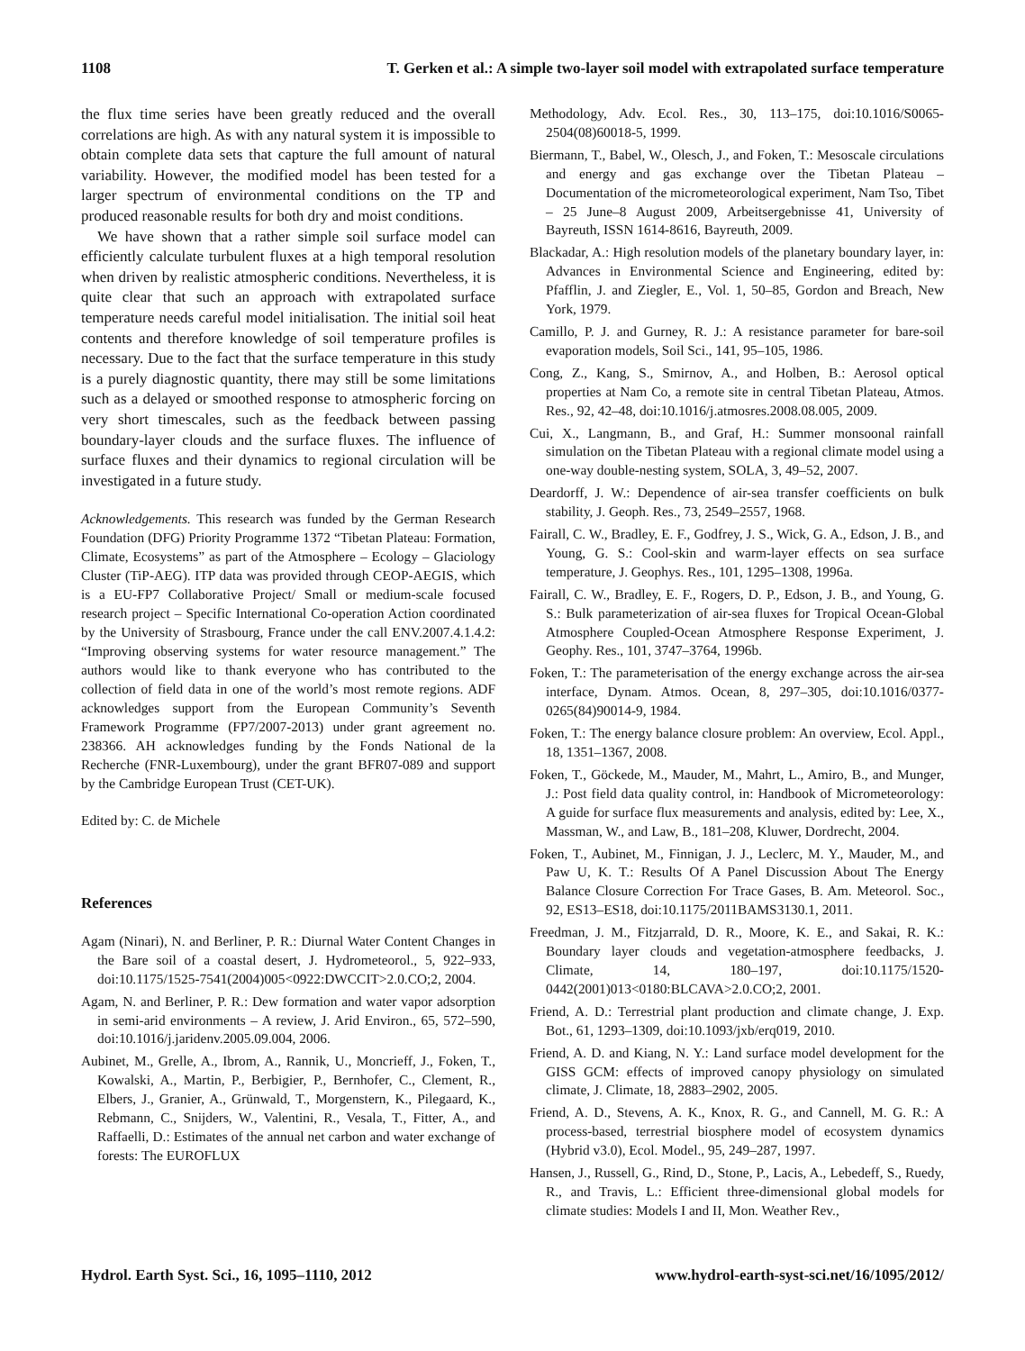1108 T. Gerken et al.: A simple two-layer soil model with extrapolated surface temperature
the flux time series have been greatly reduced and the overall correlations are high. As with any natural system it is impossible to obtain complete data sets that capture the full amount of natural variability. However, the modified model has been tested for a larger spectrum of environmental conditions on the TP and produced reasonable results for both dry and moist conditions.
We have shown that a rather simple soil surface model can efficiently calculate turbulent fluxes at a high temporal resolution when driven by realistic atmospheric conditions. Nevertheless, it is quite clear that such an approach with extrapolated surface temperature needs careful model initialisation. The initial soil heat contents and therefore knowledge of soil temperature profiles is necessary. Due to the fact that the surface temperature in this study is a purely diagnostic quantity, there may still be some limitations such as a delayed or smoothed response to atmospheric forcing on very short timescales, such as the feedback between passing boundary-layer clouds and the surface fluxes. The influence of surface fluxes and their dynamics to regional circulation will be investigated in a future study.
Acknowledgements. This research was funded by the German Research Foundation (DFG) Priority Programme 1372 “Tibetan Plateau: Formation, Climate, Ecosystems” as part of the Atmosphere – Ecology – Glaciology Cluster (TiP-AEG). ITP data was provided through CEOP-AEGIS, which is a EU-FP7 Collaborative Project/ Small or medium-scale focused research project – Specific International Co-operation Action coordinated by the University of Strasbourg, France under the call ENV.2007.4.1.4.2: “Improving observing systems for water resource management.” The authors would like to thank everyone who has contributed to the collection of field data in one of the world’s most remote regions. ADF acknowledges support from the European Community’s Seventh Framework Programme (FP7/2007-2013) under grant agreement no. 238366. AH acknowledges funding by the Fonds National de la Recherche (FNR-Luxembourg), under the grant BFR07-089 and support by the Cambridge European Trust (CET-UK).
Edited by: C. de Michele
References
Agam (Ninari), N. and Berliner, P. R.: Diurnal Water Content Changes in the Bare soil of a coastal desert, J. Hydrometeorol., 5, 922–933, doi:10.1175/1525-7541(2004)005<0922:DWCCIT>2.0.CO;2, 2004.
Agam, N. and Berliner, P. R.: Dew formation and water vapor adsorption in semi-arid environments – A review, J. Arid Environ., 65, 572–590, doi:10.1016/j.jaridenv.2005.09.004, 2006.
Aubinet, M., Grelle, A., Ibrom, A., Rannik, U., Moncrieff, J., Foken, T., Kowalski, A., Martin, P., Berbigier, P., Bernhofer, C., Clement, R., Elbers, J., Granier, A., Grünwald, T., Morgenstern, K., Pilegaard, K., Rebmann, C., Snijders, W., Valentini, R., Vesala, T., Fitter, A., and Raffaelli, D.: Estimates of the annual net carbon and water exchange of forests: The EUROFLUX
Methodology, Adv. Ecol. Res., 30, 113–175, doi:10.1016/S0065-2504(08)60018-5, 1999.
Biermann, T., Babel, W., Olesch, J., and Foken, T.: Mesoscale circulations and energy and gas exchange over the Tibetan Plateau – Documentation of the micrometeorological experiment, Nam Tso, Tibet – 25 June–8 August 2009, Arbeitsergebnisse 41, University of Bayreuth, ISSN 1614-8616, Bayreuth, 2009.
Blackadar, A.: High resolution models of the planetary boundary layer, in: Advances in Environmental Science and Engineering, edited by: Pfafflin, J. and Ziegler, E., Vol. 1, 50–85, Gordon and Breach, New York, 1979.
Camillo, P. J. and Gurney, R. J.: A resistance parameter for bare-soil evaporation models, Soil Sci., 141, 95–105, 1986.
Cong, Z., Kang, S., Smirnov, A., and Holben, B.: Aerosol optical properties at Nam Co, a remote site in central Tibetan Plateau, Atmos. Res., 92, 42–48, doi:10.1016/j.atmosres.2008.08.005, 2009.
Cui, X., Langmann, B., and Graf, H.: Summer monsoonal rainfall simulation on the Tibetan Plateau with a regional climate model using a one-way double-nesting system, SOLA, 3, 49–52, 2007.
Deardorff, J. W.: Dependence of air-sea transfer coefficients on bulk stability, J. Geoph. Res., 73, 2549–2557, 1968.
Fairall, C. W., Bradley, E. F., Godfrey, J. S., Wick, G. A., Edson, J. B., and Young, G. S.: Cool-skin and warm-layer effects on sea surface temperature, J. Geophys. Res., 101, 1295–1308, 1996a.
Fairall, C. W., Bradley, E. F., Rogers, D. P., Edson, J. B., and Young, G. S.: Bulk parameterization of air-sea fluxes for Tropical Ocean-Global Atmosphere Coupled-Ocean Atmosphere Response Experiment, J. Geophy. Res., 101, 3747–3764, 1996b.
Foken, T.: The parameterisation of the energy exchange across the air-sea interface, Dynam. Atmos. Ocean, 8, 297–305, doi:10.1016/0377-0265(84)90014-9, 1984.
Foken, T.: The energy balance closure problem: An overview, Ecol. Appl., 18, 1351–1367, 2008.
Foken, T., Göckede, M., Mauder, M., Mahrt, L., Amiro, B., and Munger, J.: Post field data quality control, in: Handbook of Micrometeorology: A guide for surface flux measurements and analysis, edited by: Lee, X., Massman, W., and Law, B., 181–208, Kluwer, Dordrecht, 2004.
Foken, T., Aubinet, M., Finnigan, J. J., Leclerc, M. Y., Mauder, M., and Paw U, K. T.: Results Of A Panel Discussion About The Energy Balance Closure Correction For Trace Gases, B. Am. Meteorol. Soc., 92, ES13–ES18, doi:10.1175/2011BAMS3130.1, 2011.
Freedman, J. M., Fitzjarrald, D. R., Moore, K. E., and Sakai, R. K.: Boundary layer clouds and vegetation-atmosphere feedbacks, J. Climate, 14, 180–197, doi:10.1175/1520-0442(2001)013<0180:BLCAVA>2.0.CO;2, 2001.
Friend, A. D.: Terrestrial plant production and climate change, J. Exp. Bot., 61, 1293–1309, doi:10.1093/jxb/erq019, 2010.
Friend, A. D. and Kiang, N. Y.: Land surface model development for the GISS GCM: effects of improved canopy physiology on simulated climate, J. Climate, 18, 2883–2902, 2005.
Friend, A. D., Stevens, A. K., Knox, R. G., and Cannell, M. G. R.: A process-based, terrestrial biosphere model of ecosystem dynamics (Hybrid v3.0), Ecol. Model., 95, 249–287, 1997.
Hansen, J., Russell, G., Rind, D., Stone, P., Lacis, A., Lebedeff, S., Ruedy, R., and Travis, L.: Efficient three-dimensional global models for climate studies: Models I and II, Mon. Weather Rev.,
Hydrol. Earth Syst. Sci., 16, 1095–1110, 2012 www.hydrol-earth-syst-sci.net/16/1095/2012/